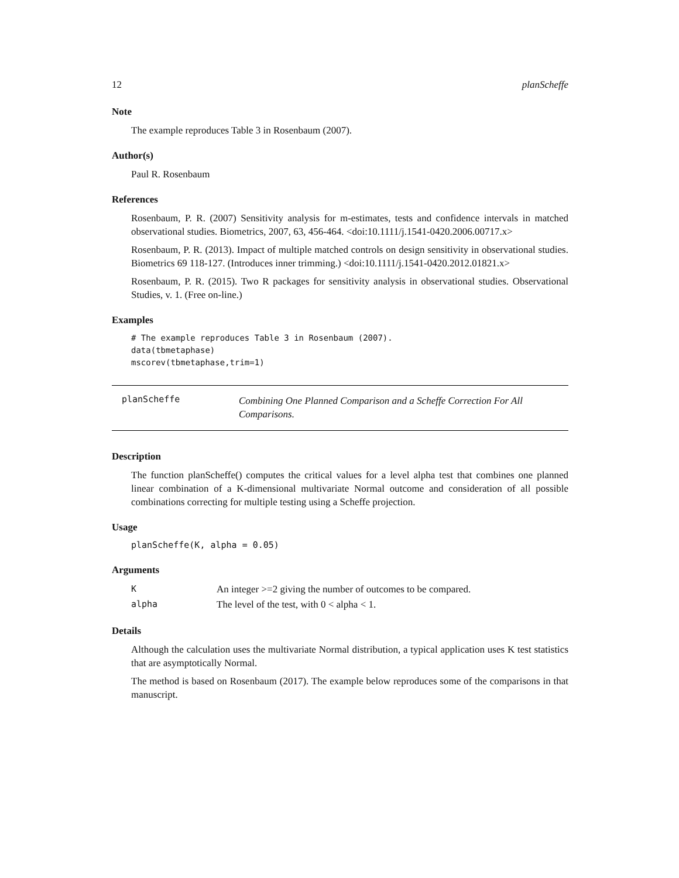12 planScheffe
Note
The example reproduces Table 3 in Rosenbaum (2007).
Author(s)
Paul R. Rosenbaum
References
Rosenbaum, P. R. (2007) Sensitivity analysis for m-estimates, tests and confidence intervals in matched observational studies. Biometrics, 2007, 63, 456-464. <doi:10.1111/j.1541-0420.2006.00717.x>
Rosenbaum, P. R. (2013). Impact of multiple matched controls on design sensitivity in observational studies. Biometrics 69 118-127. (Introduces inner trimming.) <doi:10.1111/j.1541-0420.2012.01821.x>
Rosenbaum, P. R. (2015). Two R packages for sensitivity analysis in observational studies. Observational Studies, v. 1. (Free on-line.)
Examples
# The example reproduces Table 3 in Rosenbaum (2007).
data(tbmetaphase)
mscorev(tbmetaphase,trim=1)
planScheffe
Combining One Planned Comparison and a Scheffe Correction For All Comparisons.
Description
The function planScheffe() computes the critical values for a level alpha test that combines one planned linear combination of a K-dimensional multivariate Normal outcome and consideration of all possible combinations correcting for multiple testing using a Scheffe projection.
Usage
planScheffe(K, alpha = 0.05)
Arguments
| K | An integer >=2 giving the number of outcomes to be compared. |
| alpha | The level of the test, with 0 < alpha < 1. |
Details
Although the calculation uses the multivariate Normal distribution, a typical application uses K test statistics that are asymptotically Normal.
The method is based on Rosenbaum (2017). The example below reproduces some of the comparisons in that manuscript.